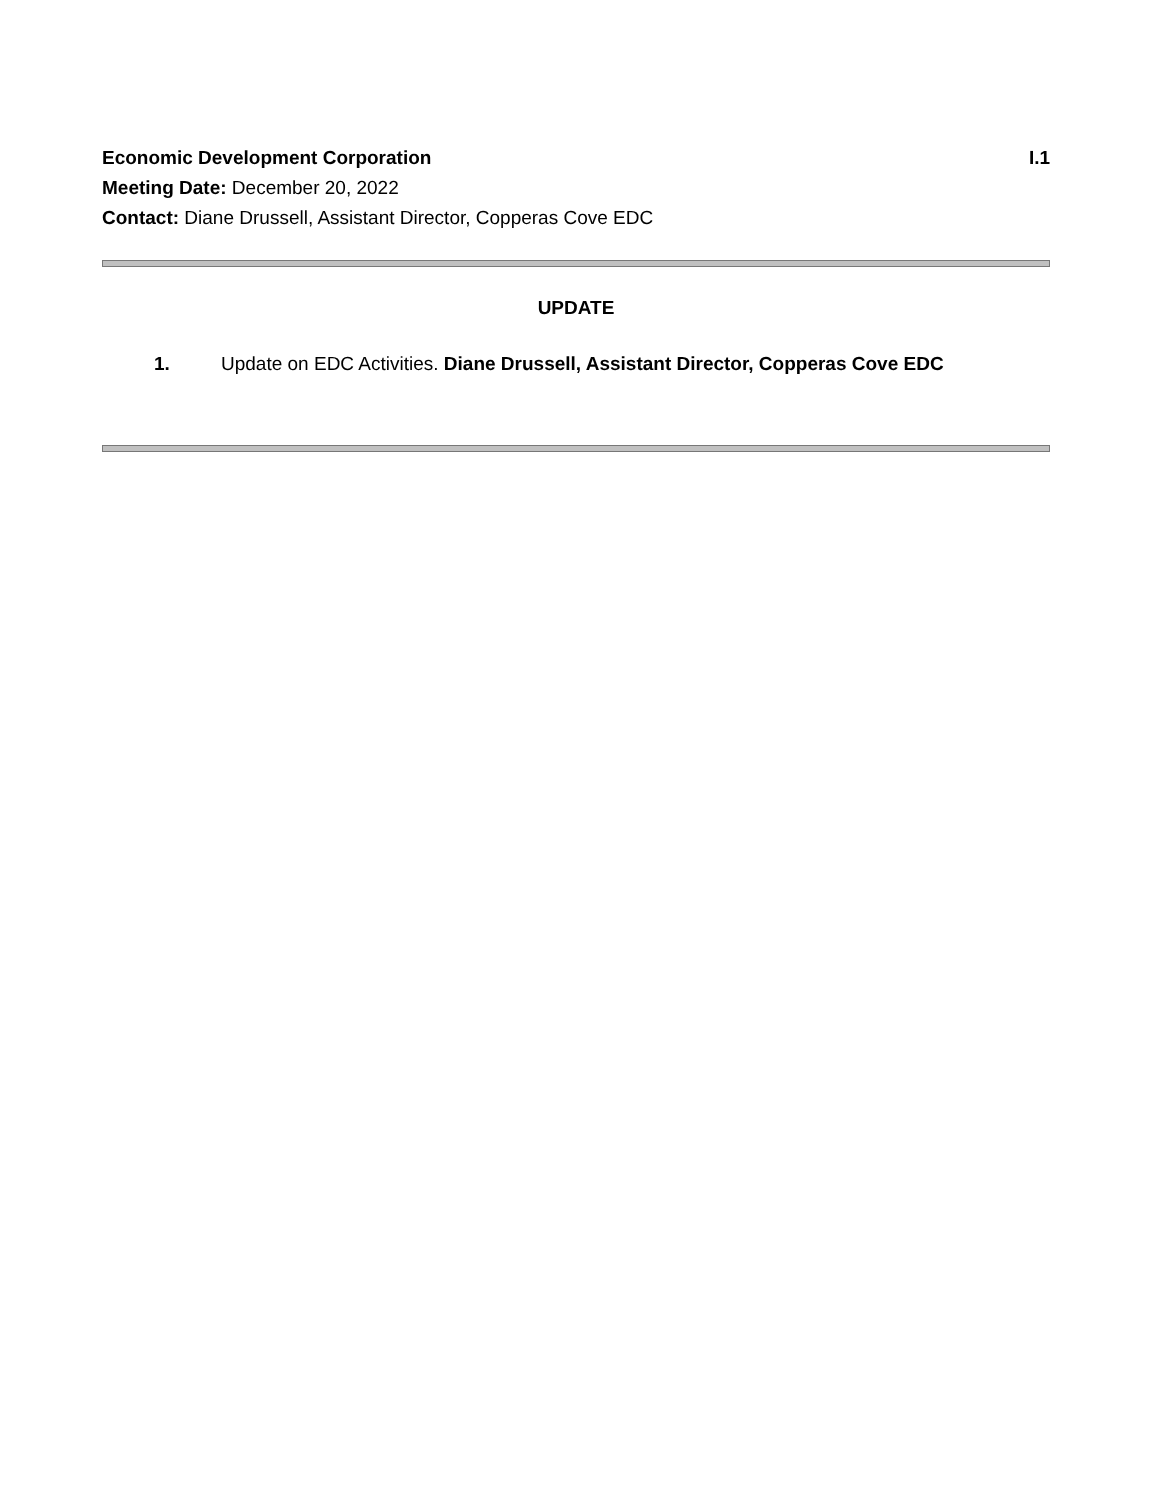Economic Development Corporation I.1
Meeting Date: December 20, 2022
Contact: Diane Drussell, Assistant Director, Copperas Cove EDC
UPDATE
1. Update on EDC Activities. Diane Drussell, Assistant Director, Copperas Cove EDC